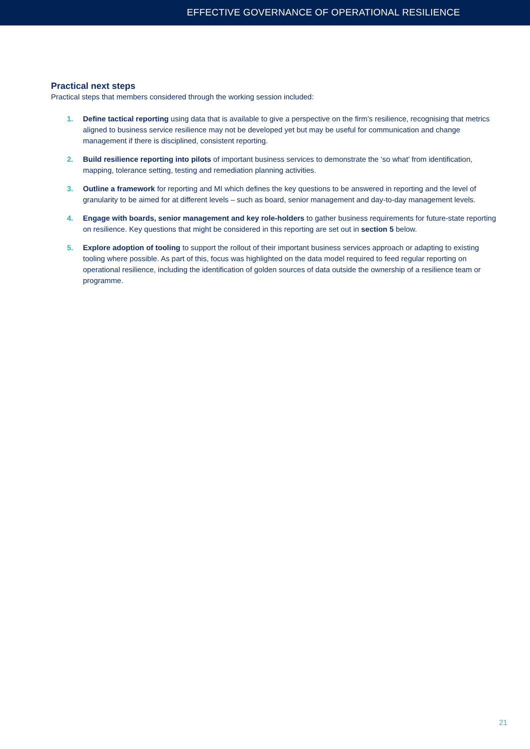EFFECTIVE GOVERNANCE OF OPERATIONAL RESILIENCE
Practical next steps
Practical steps that members considered through the working session included:
1. Define tactical reporting using data that is available to give a perspective on the firm’s resilience, recognising that metrics aligned to business service resilience may not be developed yet but may be useful for communication and change management if there is disciplined, consistent reporting.
2. Build resilience reporting into pilots of important business services to demonstrate the ‘so what’ from identification, mapping, tolerance setting, testing and remediation planning activities.
3. Outline a framework for reporting and MI which defines the key questions to be answered in reporting and the level of granularity to be aimed for at different levels – such as board, senior management and day-to-day management levels.
4. Engage with boards, senior management and key role-holders to gather business requirements for future-state reporting on resilience. Key questions that might be considered in this reporting are set out in section 5 below.
5. Explore adoption of tooling to support the rollout of their important business services approach or adapting to existing tooling where possible. As part of this, focus was highlighted on the data model required to feed regular reporting on operational resilience, including the identification of golden sources of data outside the ownership of a resilience team or programme.
21